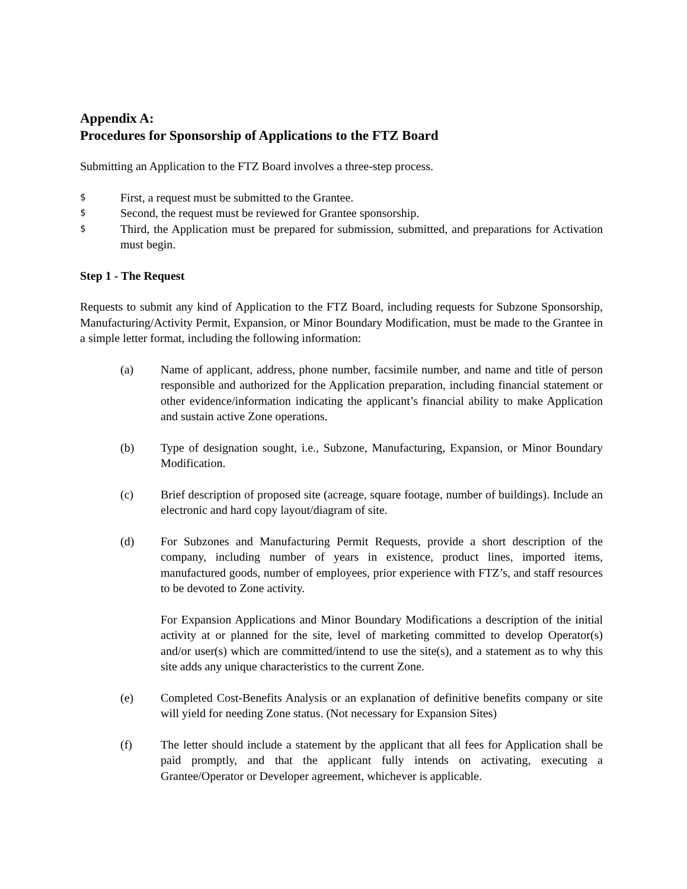Appendix A:
Procedures for Sponsorship of Applications to the FTZ Board
Submitting an Application to the FTZ Board involves a three-step process.
$ First, a request must be submitted to the Grantee.
$ Second, the request must be reviewed for Grantee sponsorship.
$ Third, the Application must be prepared for submission, submitted, and preparations for Activation must begin.
Step 1 - The Request
Requests to submit any kind of Application to the FTZ Board, including requests for Subzone Sponsorship, Manufacturing/Activity Permit, Expansion, or Minor Boundary Modification, must be made to the Grantee in a simple letter format, including the following information:
(a) Name of applicant, address, phone number, facsimile number, and name and title of person responsible and authorized for the Application preparation, including financial statement or other evidence/information indicating the applicant’s financial ability to make Application and sustain active Zone operations.
(b) Type of designation sought, i.e., Subzone, Manufacturing, Expansion, or Minor Boundary Modification.
(c) Brief description of proposed site (acreage, square footage, number of buildings). Include an electronic and hard copy layout/diagram of site.
(d) For Subzones and Manufacturing Permit Requests, provide a short description of the company, including number of years in existence, product lines, imported items, manufactured goods, number of employees, prior experience with FTZ’s, and staff resources to be devoted to Zone activity.
For Expansion Applications and Minor Boundary Modifications a description of the initial activity at or planned for the site, level of marketing committed to develop Operator(s) and/or user(s) which are committed/intend to use the site(s), and a statement as to why this site adds any unique characteristics to the current Zone.
(e) Completed Cost-Benefits Analysis or an explanation of definitive benefits company or site will yield for needing Zone status. (Not necessary for Expansion Sites)
(f) The letter should include a statement by the applicant that all fees for Application shall be paid promptly, and that the applicant fully intends on activating, executing a Grantee/Operator or Developer agreement, whichever is applicable.